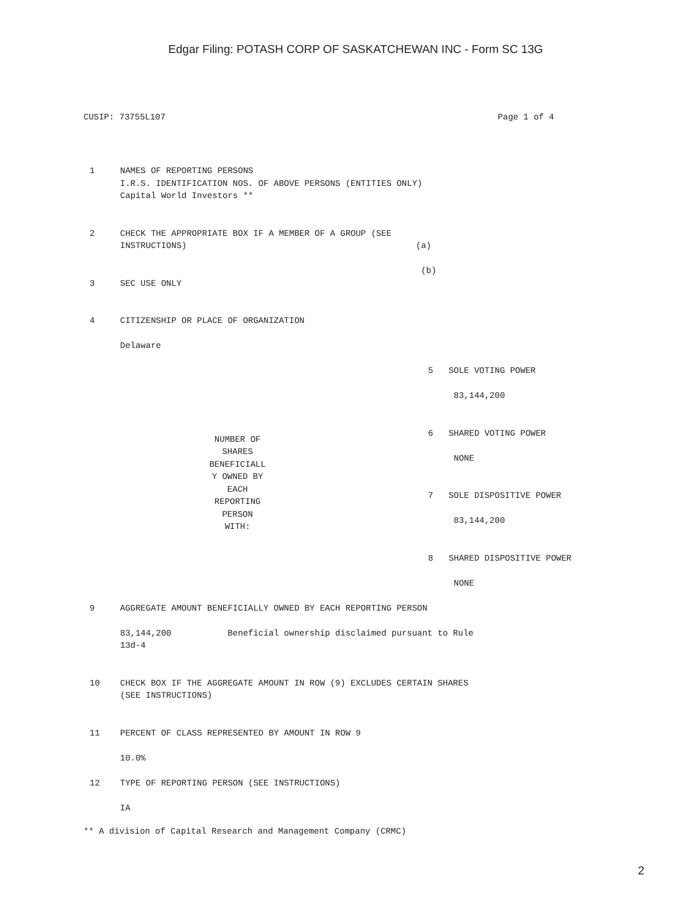Edgar Filing: POTASH CORP OF SASKATCHEWAN INC - Form SC 13G
CUSIP: 73755L107 Page 1 of 4
| 1 | NAMES OF REPORTING PERSONS I.R.S. IDENTIFICATION NOS. OF ABOVE PERSONS (ENTITIES ONLY) Capital World Investors ** | | |
| 2 | CHECK THE APPROPRIATE BOX IF A MEMBER OF A GROUP (SEE INSTRUCTIONS) | | (a) (b) |
| 3 | SEC USE ONLY | | |
| 4 | CITIZENSHIP OR PLACE OF ORGANIZATION Delaware | | |
| NUMBER OF SHARES BENEFICIALL Y OWNED BY EACH REPORTING PERSON WITH: | | 5 SOLE VOTING POWER 83,144,200 6 SHARED VOTING POWER NONE 7 SOLE DISPOSITIVE POWER 83,144,200 8 SHARED DISPOSITIVE POWER NONE | |
| 9 | AGGREGATE AMOUNT BENEFICIALLY OWNED BY EACH REPORTING PERSON 83,144,200 Beneficial ownership disclaimed pursuant to Rule 13d-4 | | |
| 10 | CHECK BOX IF THE AGGREGATE AMOUNT IN ROW (9) EXCLUDES CERTAIN SHARES (SEE INSTRUCTIONS) | | |
| 11 | PERCENT OF CLASS REPRESENTED BY AMOUNT IN ROW 9 10.0% | | |
| 12 | TYPE OF REPORTING PERSON (SEE INSTRUCTIONS) IA | | |
** A division of Capital Research and Management Company (CRMC)
2